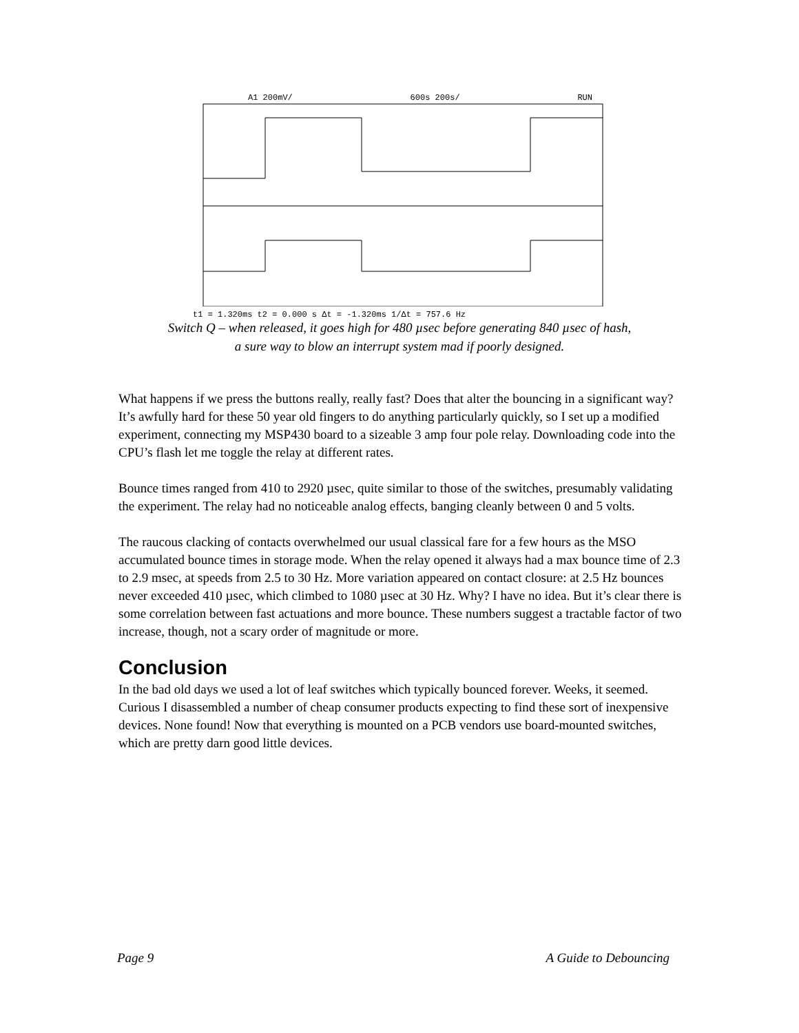A1 200mV/ 600s 200s/ RUN
t1 = 1.320ms t2 = 0.000 s Δt = -1.320ms 1/Δt = 757.6 Hz
Switch Q – when released, it goes high for 480 µsec before generating 840 µsec of hash,
a sure way to blow an interrupt system mad if poorly designed.
What happens if we press the buttons really, really fast? Does that alter the bouncing in a significant way? It’s awfully hard for these 50 year old fingers to do anything particularly quickly, so I set up a modified experiment, connecting my MSP430 board to a sizeable 3 amp four pole relay. Downloading code into the CPU’s flash let me toggle the relay at different rates.
Bounce times ranged from 410 to 2920 µsec, quite similar to those of the switches, presumably validating the experiment. The relay had no noticeable analog effects, banging cleanly between 0 and 5 volts.
The raucous clacking of contacts overwhelmed our usual classical fare for a few hours as the MSO accumulated bounce times in storage mode. When the relay opened it always had a max bounce time of 2.3 to 2.9 msec, at speeds from 2.5 to 30 Hz. More variation appeared on contact closure: at 2.5 Hz bounces never exceeded 410 µsec, which climbed to 1080 µsec at 30 Hz. Why? I have no idea. But it’s clear there is some correlation between fast actuations and more bounce. These numbers suggest a tractable factor of two increase, though, not a scary order of magnitude or more.
Conclusion
In the bad old days we used a lot of leaf switches which typically bounced forever. Weeks, it seemed. Curious I disassembled a number of cheap consumer products expecting to find these sort of inexpensive devices. None found! Now that everything is mounted on a PCB vendors use board-mounted switches, which are pretty darn good little devices.
Page 9 A Guide to Debouncing